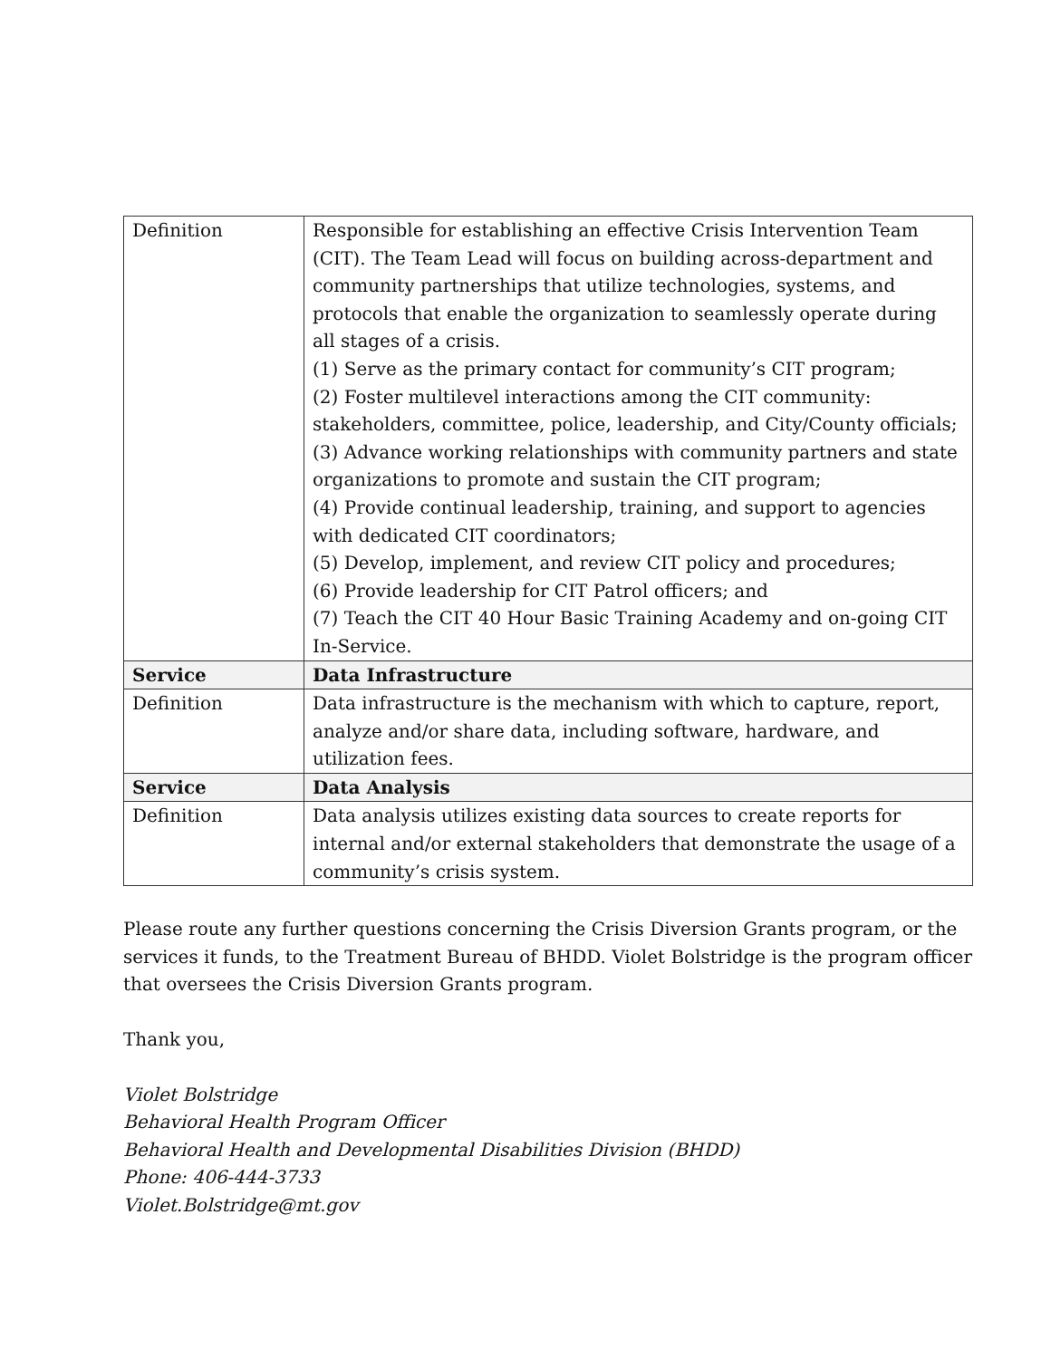| Definition | Responsible for establishing an effective Crisis Intervention Team (CIT). The Team Lead will focus on building across-department and community partnerships that utilize technologies, systems, and protocols that enable the organization to seamlessly operate during all stages of a crisis. (1) Serve as the primary contact for community’s CIT program; (2) Foster multilevel interactions among the CIT community: stakeholders, committee, police, leadership, and City/County officials; (3) Advance working relationships with community partners and state organizations to promote and sustain the CIT program; (4) Provide continual leadership, training, and support to agencies with dedicated CIT coordinators; (5) Develop, implement, and review CIT policy and procedures; (6) Provide leadership for CIT Patrol officers; and (7) Teach the CIT 40 Hour Basic Training Academy and on-going CIT In-Service. |
| Service | Data Infrastructure |
| Definition | Data infrastructure is the mechanism with which to capture, report, analyze and/or share data, including software, hardware, and utilization fees. |
| Service | Data Analysis |
| Definition | Data analysis utilizes existing data sources to create reports for internal and/or external stakeholders that demonstrate the usage of a community’s crisis system. |
Please route any further questions concerning the Crisis Diversion Grants program, or the services it funds, to the Treatment Bureau of BHDD. Violet Bolstridge is the program officer that oversees the Crisis Diversion Grants program.
Thank you,
Violet Bolstridge
Behavioral Health Program Officer
Behavioral Health and Developmental Disabilities Division (BHDD)
Phone: 406-444-3733
Violet.Bolstridge@mt.gov